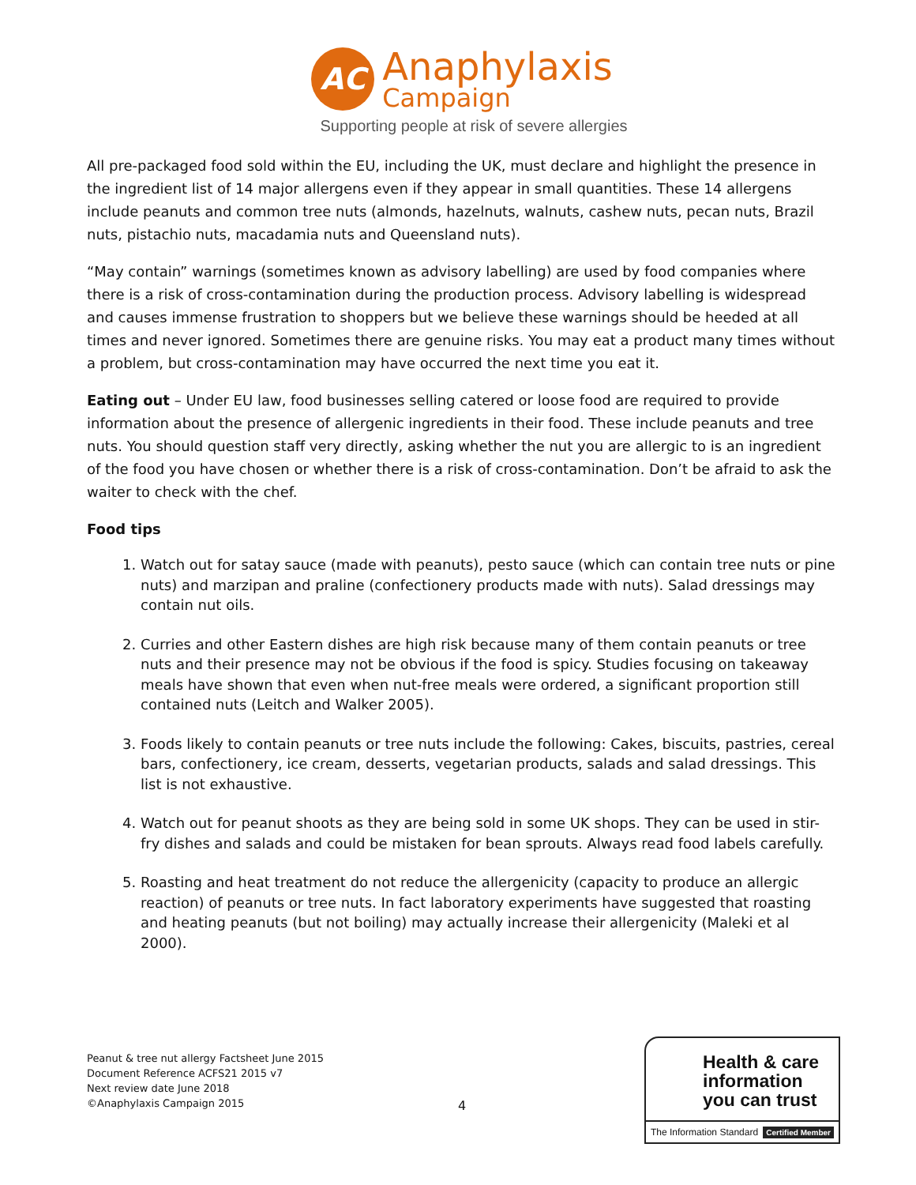AC
Anaphylaxis
Campaign
Supporting people at risk of severe allergies
All pre-packaged food sold within the EU, including the UK, must declare and highlight the presence in the ingredient list of 14 major allergens even if they appear in small quantities. These 14 allergens include peanuts and common tree nuts (almonds, hazelnuts, walnuts, cashew nuts, pecan nuts, Brazil nuts, pistachio nuts, macadamia nuts and Queensland nuts).
“May contain” warnings (sometimes known as advisory labelling) are used by food companies where there is a risk of cross-contamination during the production process. Advisory labelling is widespread and causes immense frustration to shoppers but we believe these warnings should be heeded at all times and never ignored. Sometimes there are genuine risks. You may eat a product many times without a problem, but cross-contamination may have occurred the next time you eat it.
Eating out – Under EU law, food businesses selling catered or loose food are required to provide information about the presence of allergenic ingredients in their food. These include peanuts and tree nuts. You should question staff very directly, asking whether the nut you are allergic to is an ingredient of the food you have chosen or whether there is a risk of cross-contamination. Don’t be afraid to ask the waiter to check with the chef.
Food tips
1. Watch out for satay sauce (made with peanuts), pesto sauce (which can contain tree nuts or pine nuts) and marzipan and praline (confectionery products made with nuts). Salad dressings may contain nut oils.
2. Curries and other Eastern dishes are high risk because many of them contain peanuts or tree nuts and their presence may not be obvious if the food is spicy. Studies focusing on takeaway meals have shown that even when nut-free meals were ordered, a significant proportion still contained nuts (Leitch and Walker 2005).
3. Foods likely to contain peanuts or tree nuts include the following: Cakes, biscuits, pastries, cereal bars, confectionery, ice cream, desserts, vegetarian products, salads and salad dressings. This list is not exhaustive.
4. Watch out for peanut shoots as they are being sold in some UK shops. They can be used in stir-fry dishes and salads and could be mistaken for bean sprouts. Always read food labels carefully.
5. Roasting and heat treatment do not reduce the allergenicity (capacity to produce an allergic reaction) of peanuts or tree nuts. In fact laboratory experiments have suggested that roasting and heating peanuts (but not boiling) may actually increase their allergenicity (Maleki et al 2000).
Peanut & tree nut allergy Factsheet June 2015
Document Reference ACFS21 2015 v7
Next review date June 2018
©Anaphylaxis Campaign 2015
4
Health & care
information
you can trust
The Information Standard Certified Member